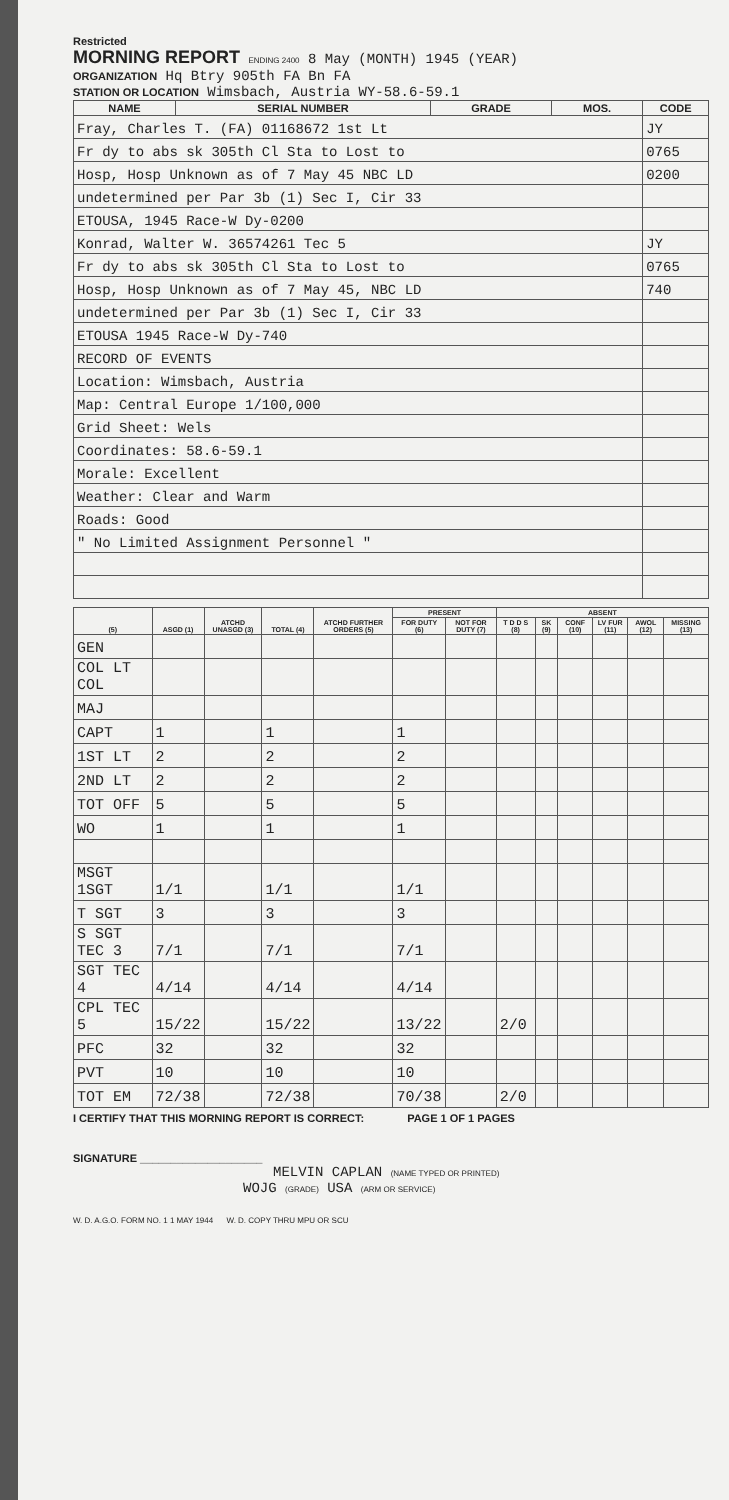Restricted
MORNING REPORT ENDING 2400 8 May (MONTH) 1945 (YEAR)
ORGANIZATION Hq Btry 905th FA Bn FA
STATION OR LOCATION Wimsbach, Austria WY-58.6-59.1
| NAME | SERIAL NUMBER | GRADE | MOS. | CODE |
| --- | --- | --- | --- | --- |
| Fray, Charles T. (FA) 01168672 1st Lt | | | | JY |
| Fr dy to abs sk 305th Cl Sta to Lost to | | | | 0765 |
| Hosp, Hosp Unknown as of 7 May 45 NBC LD | | | | 0200 |
| undetermined per Par 3b (1) Sec I, Cir 33 | | | | |
| ETOUSA, 1945 Race-W Dy-0200 | | | | |
| Konrad, Walter W. 36574261 Tec 5 | | | | JY |
| Fr dy to abs sk 305th Cl Sta to Lost to | | | | 0765 |
| Hosp, Hosp Unknown as of 7 May 45, NBC LD | | | | 740 |
| undetermined per Par 3b (1) Sec I, Cir 33 | | | | |
| ETOUSA 1945 Race-W Dy-740 | | | | |
| RECORD OF EVENTS | | | | |
| Location: Wimsbach, Austria | | | | |
| Map: Central Europe 1/100,000 | | | | |
| Grid Sheet: Wels | | | | |
| Coordinates: 58.6-59.1 | | | | |
| Morale: Excellent | | | | |
| Weather: Clear and Warm | | | | |
| Roads: Good | | | | |
| " No Limited Assignment Personnel " | | | | |
| (5) | ASGD (1) | ATCHD UNASGD (3) | TOTAL (4) | ATCHD FURTHER ORDERS (5) | PRESENT | | ABSENT | | | | | |
| --- | --- | --- | --- | --- | --- | --- | --- | --- | --- | --- | --- | --- |
| | | | | | FOR DUTY (6) | NOT FOR DUTY (7) | T D D S (8) | SK (9) | CONF (10) | LV FUR (11) | AWOL (12) | MISSING (13) |
| GEN | | | | | | | | | | | | |
| COL LT COL | | | | | | | | | | | | |
| MAJ | | | | | | | | | | | | |
| CAPT | 1 | | 1 | | 1 | | | | | | | |
| 1ST LT | 2 | | 2 | | 2 | | | | | | | |
| 2ND LT | 2 | | 2 | | 2 | | | | | | | |
| TOT OFF | 5 | | 5 | | 5 | | | | | | | |
| WO | 1 | | 1 | | 1 | | | | | | | |
| MSGT 1SGT | 1/1 | | 1/1 | | 1/1 | | | | | | | |
| T SGT | 3 | | 3 | | 3 | | | | | | | |
| S SGT TEC 3 | 7/1 | | 7/1 | | 7/1 | | | | | | | |
| SGT TEC 4 | 4/14 | | 4/14 | | 4/14 | | | | | | | |
| CPL TEC 5 | 15/22 | | 15/22 | | 13/22 | | 2/0 | | | | | |
| PFC | 32 | | 32 | | 32 | | | | | | | |
| PVT | 10 | | 10 | | 10 | | | | | | | |
| TOT EM | 72/38 | | 72/38 | | 70/38 | | 2/0 | | | | | |
I CERTIFY THAT THIS MORNING REPORT IS CORRECT: PAGE 1 OF 1 PAGES
SIGNATURE ____________________
MELVIN CAPLAN (NAME TYPED OR PRINTED)
WOJG (GRADE) USA (ARM OR SERVICE)
W. D. A.G.O. FORM NO. 1 1 MAY 1944 W. D. COPY THRU MPU OR SCU